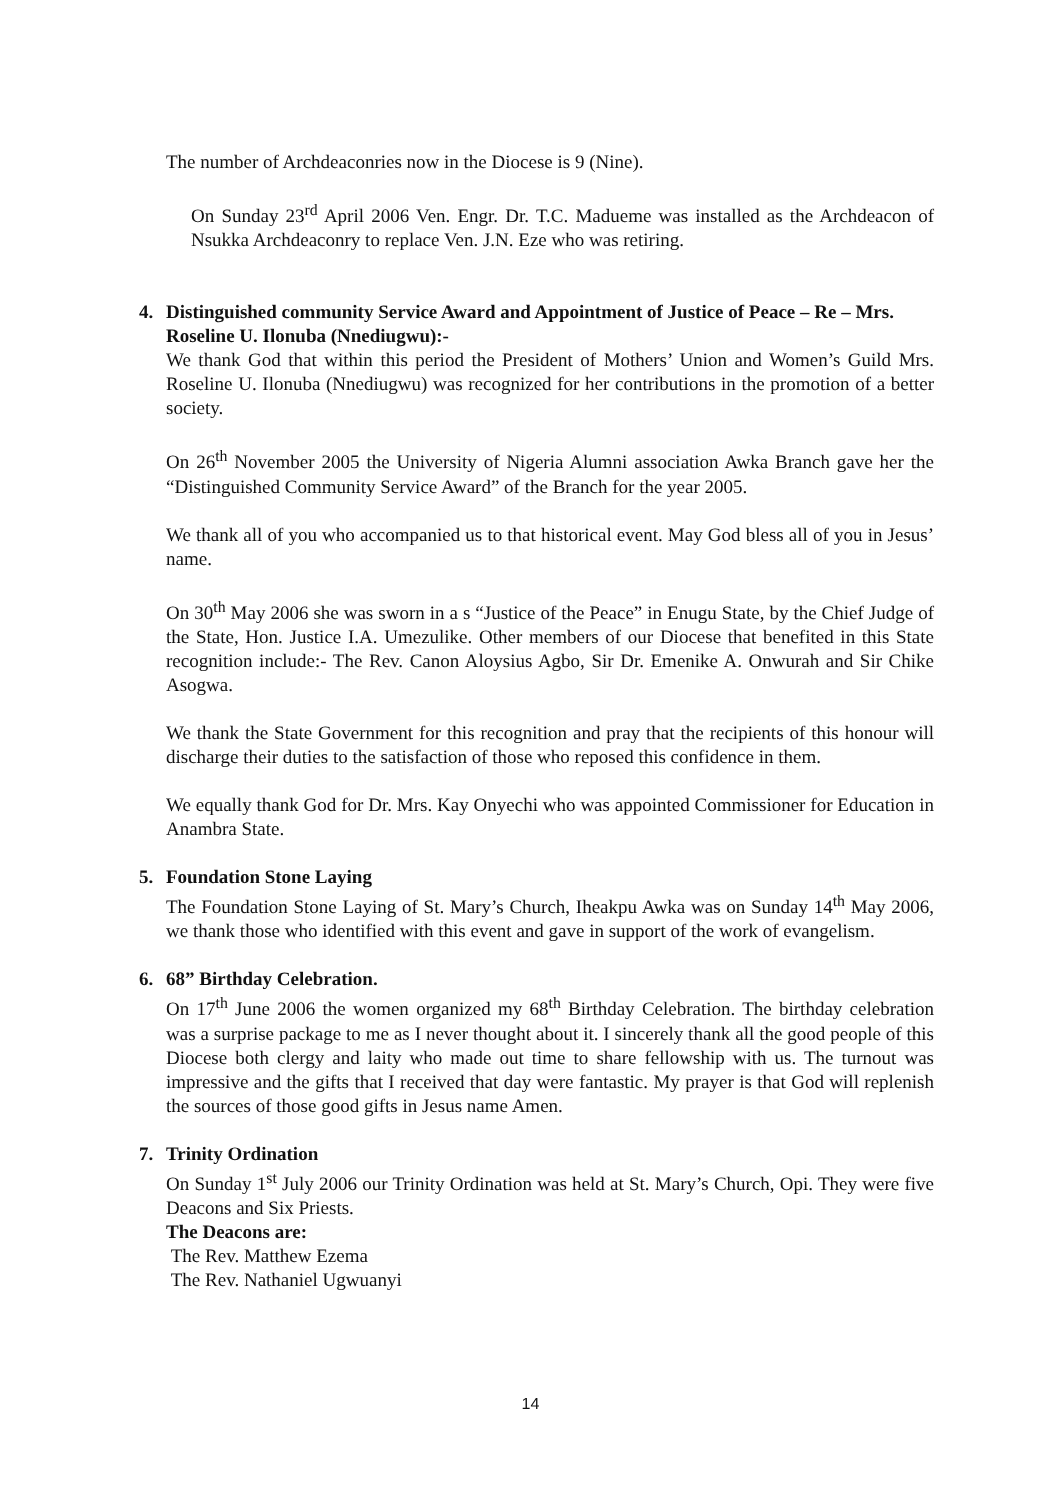The number of Archdeaconries now in the Diocese is 9 (Nine).
On Sunday 23<sup>rd</sup> April 2006 Ven. Engr. Dr. T.C. Madueme was installed as the Archdeacon of Nsukka Archdeaconry to replace Ven. J.N. Eze who was retiring.
4. Distinguished community Service Award and Appointment of Justice of Peace – Re – Mrs. Roseline U. Ilonuba (Nnediugwu):-
We thank God that within this period the President of Mothers’ Union and Women’s Guild Mrs. Roseline U. Ilonuba (Nnediugwu) was recognized for her contributions in the promotion of a better society.
On 26<sup>th</sup> November 2005 the University of Nigeria Alumni association Awka Branch gave her the “Distinguished Community Service Award” of the Branch for the year 2005.
We thank all of you who accompanied us to that historical event. May God bless all of you in Jesus’ name.
On 30<sup>th</sup> May 2006 she was sworn in a s “Justice of the Peace” in Enugu State, by the Chief Judge of the State, Hon. Justice I.A. Umezulike. Other members of our Diocese that benefited in this State recognition include:- The Rev. Canon Aloysius Agbo, Sir Dr. Emenike A. Onwurah and Sir Chike Asogwa.
We thank the State Government for this recognition and pray that the recipients of this honour will discharge their duties to the satisfaction of those who reposed this confidence in them.
We equally thank God for Dr. Mrs. Kay Onyechi who was appointed Commissioner for Education in Anambra State.
5. Foundation Stone Laying
The Foundation Stone Laying of St. Mary’s Church, Iheakpu Awka was on Sunday 14<sup>th</sup> May 2006, we thank those who identified with this event and gave in support of the work of evangelism.
6. 68” Birthday Celebration.
On 17<sup>th</sup> June 2006 the women organized my 68<sup>th</sup> Birthday Celebration. The birthday celebration was a surprise package to me as I never thought about it. I sincerely thank all the good people of this Diocese both clergy and laity who made out time to share fellowship with us. The turnout was impressive and the gifts that I received that day were fantastic. My prayer is that God will replenish the sources of those good gifts in Jesus name Amen.
7. Trinity Ordination
On Sunday 1<sup>st</sup> July 2006 our Trinity Ordination was held at St. Mary’s Church, Opi. They were five Deacons and Six Priests.
The Deacons are:
The Rev. Matthew Ezema
The Rev. Nathaniel Ugwuanyi
14